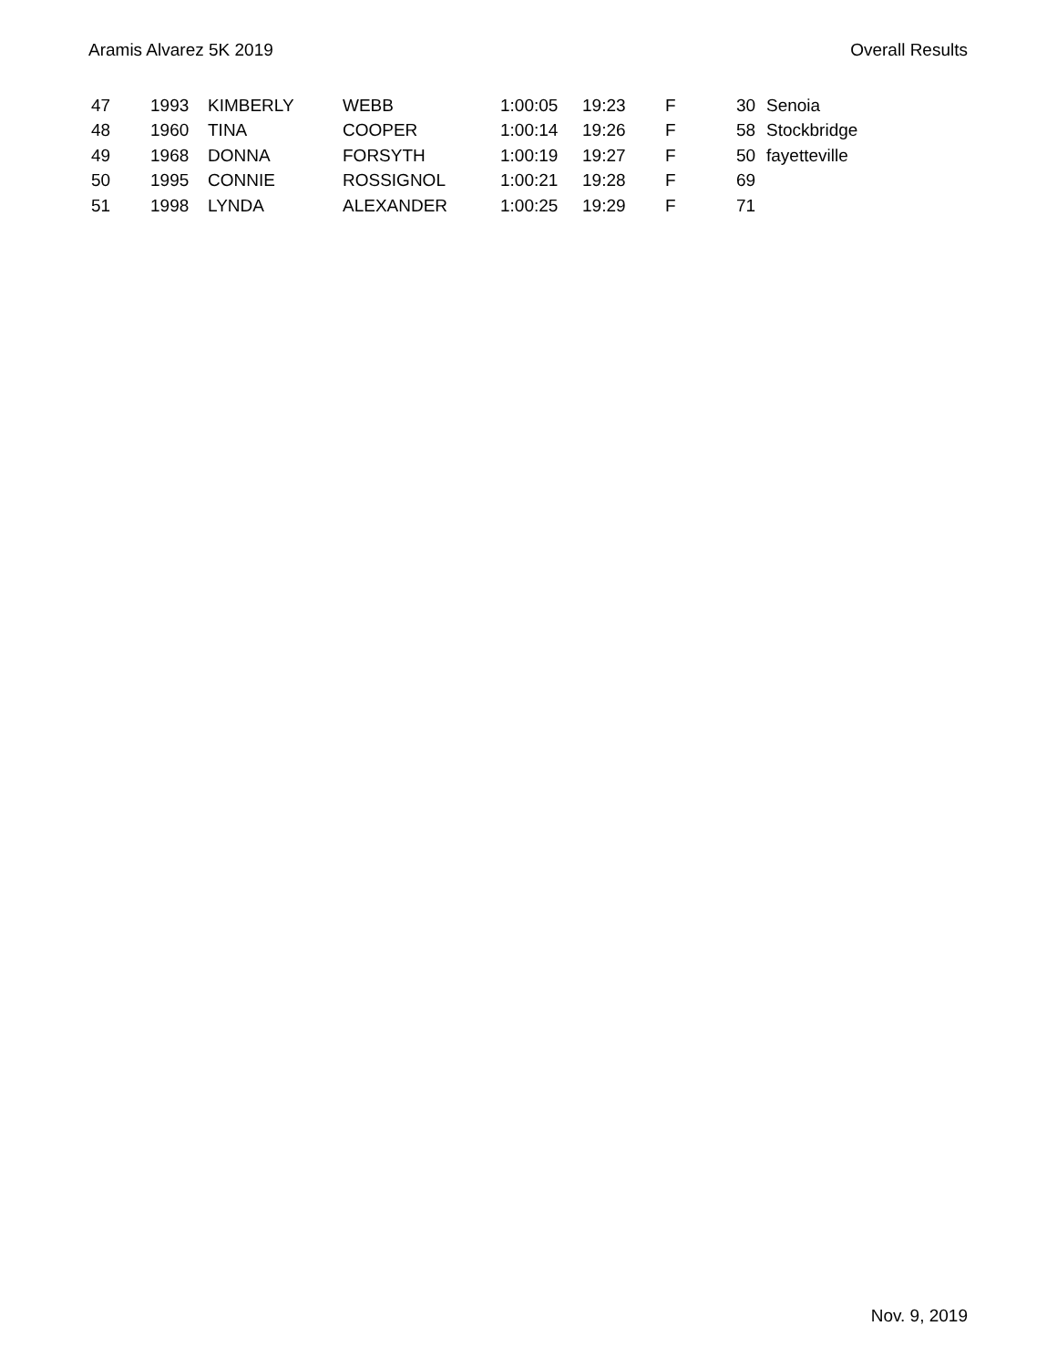Aramis Alvarez 5K 2019 Overall Results
| 47 | 1993 | KIMBERLY | WEBB | 1:00:05 | 19:23 | F | 30 | Senoia |
| 48 | 1960 | TINA | COOPER | 1:00:14 | 19:26 | F | 58 | Stockbridge |
| 49 | 1968 | DONNA | FORSYTH | 1:00:19 | 19:27 | F | 50 | fayetteville |
| 50 | 1995 | CONNIE | ROSSIGNOL | 1:00:21 | 19:28 | F | 69 | |
| 51 | 1998 | LYNDA | ALEXANDER | 1:00:25 | 19:29 | F | 71 | |
Nov. 9, 2019